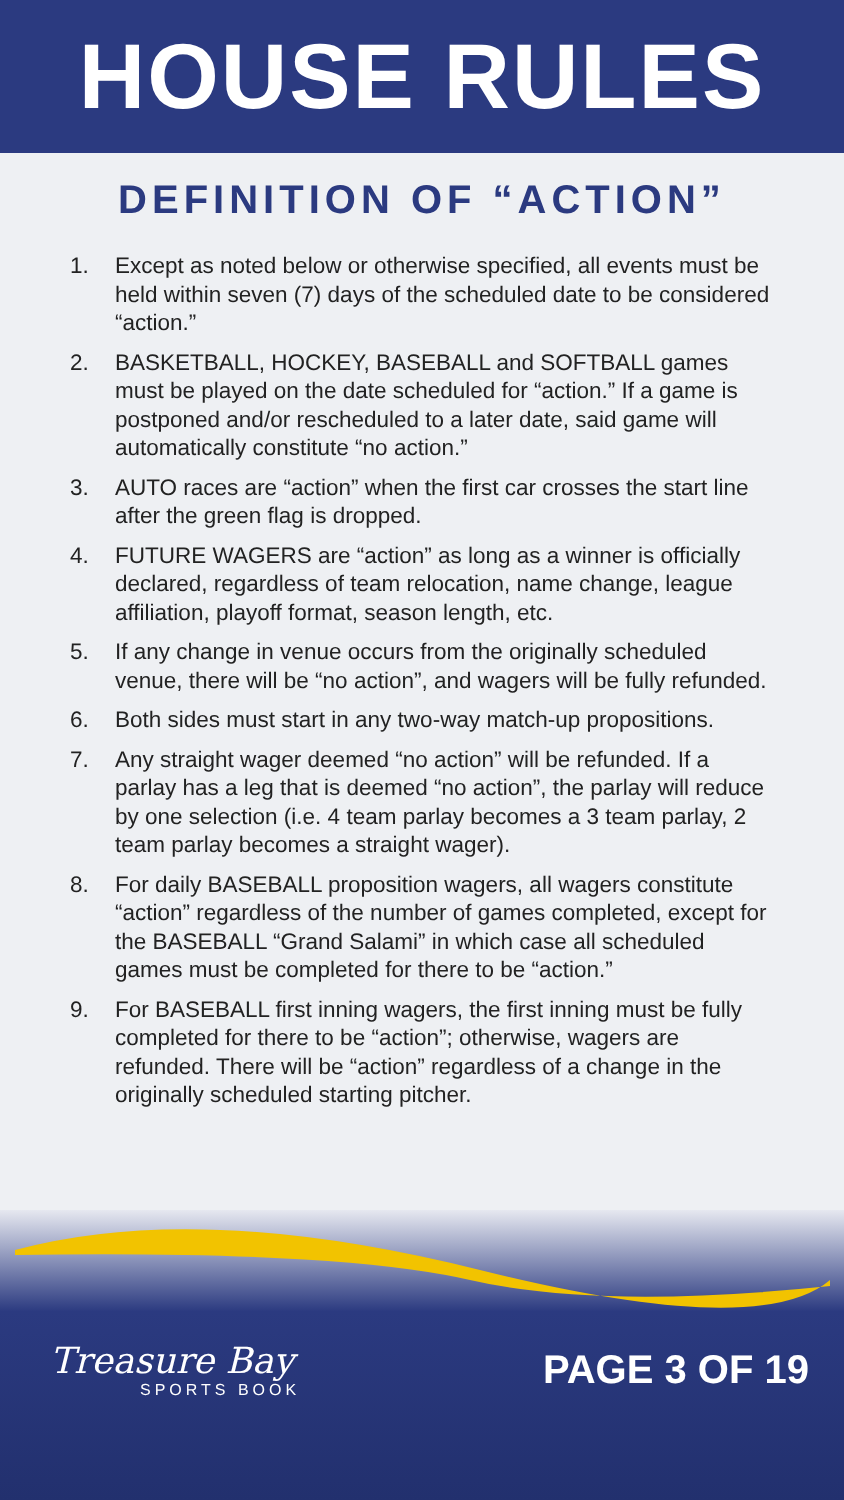HOUSE RULES
DEFINITION OF “ACTION”
1. Except as noted below or otherwise specified, all events must be held within seven (7) days of the scheduled date to be considered “action.”
2. BASKETBALL, HOCKEY, BASEBALL and SOFTBALL games must be played on the date scheduled for “action.” If a game is postponed and/or rescheduled to a later date, said game will automatically constitute “no action.”
3. AUTO races are “action” when the first car crosses the start line after the green flag is dropped.
4. FUTURE WAGERS are “action” as long as a winner is officially declared, regardless of team relocation, name change, league affiliation, playoff format, season length, etc.
5. If any change in venue occurs from the originally scheduled venue, there will be “no action”, and wagers will be fully refunded.
6. Both sides must start in any two-way match-up propositions.
7. Any straight wager deemed “no action” will be refunded. If a parlay has a leg that is deemed “no action”, the parlay will reduce by one selection (i.e. 4 team parlay becomes a 3 team parlay, 2 team parlay becomes a straight wager).
8. For daily BASEBALL proposition wagers, all wagers constitute “action” regardless of the number of games completed, except for the BASEBALL “Grand Salami” in which case all scheduled games must be completed for there to be “action.”
9. For BASEBALL first inning wagers, the first inning must be fully completed for there to be “action”; otherwise, wagers are refunded. There will be “action” regardless of a change in the originally scheduled starting pitcher.
Treasure Bay
SPORTS BOOK
PAGE 3 OF 19